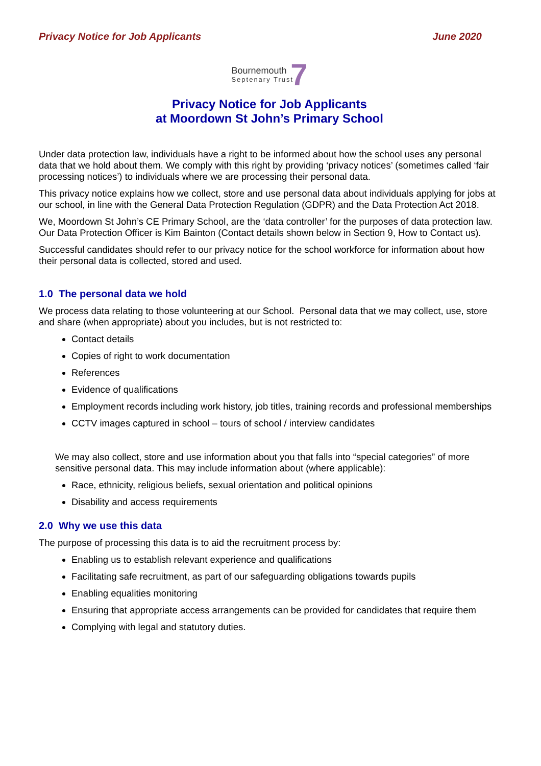Privacy Notice for Job Applicants June 2020
Bournemouth
Septenary Trust
7
Privacy Notice for Job Applicants
at Moordown St John’s Primary School
Under data protection law, individuals have a right to be informed about how the school uses any personal data that we hold about them. We comply with this right by providing ‘privacy notices’ (sometimes called ‘fair processing notices’) to individuals where we are processing their personal data.
This privacy notice explains how we collect, store and use personal data about individuals applying for jobs at our school, in line with the General Data Protection Regulation (GDPR) and the Data Protection Act 2018.
We, Moordown St John’s CE Primary School, are the ‘data controller’ for the purposes of data protection law. Our Data Protection Officer is Kim Bainton (Contact details shown below in Section 9, How to Contact us).
Successful candidates should refer to our privacy notice for the school workforce for information about how their personal data is collected, stored and used.
1.0 The personal data we hold
We process data relating to those volunteering at our School. Personal data that we may collect, use, store and share (when appropriate) about you includes, but is not restricted to:
Contact details
Copies of right to work documentation
References
Evidence of qualifications
Employment records including work history, job titles, training records and professional memberships
CCTV images captured in school – tours of school / interview candidates
We may also collect, store and use information about you that falls into “special categories” of more sensitive personal data. This may include information about (where applicable):
Race, ethnicity, religious beliefs, sexual orientation and political opinions
Disability and access requirements
2.0 Why we use this data
The purpose of processing this data is to aid the recruitment process by:
Enabling us to establish relevant experience and qualifications
Facilitating safe recruitment, as part of our safeguarding obligations towards pupils
Enabling equalities monitoring
Ensuring that appropriate access arrangements can be provided for candidates that require them
Complying with legal and statutory duties.